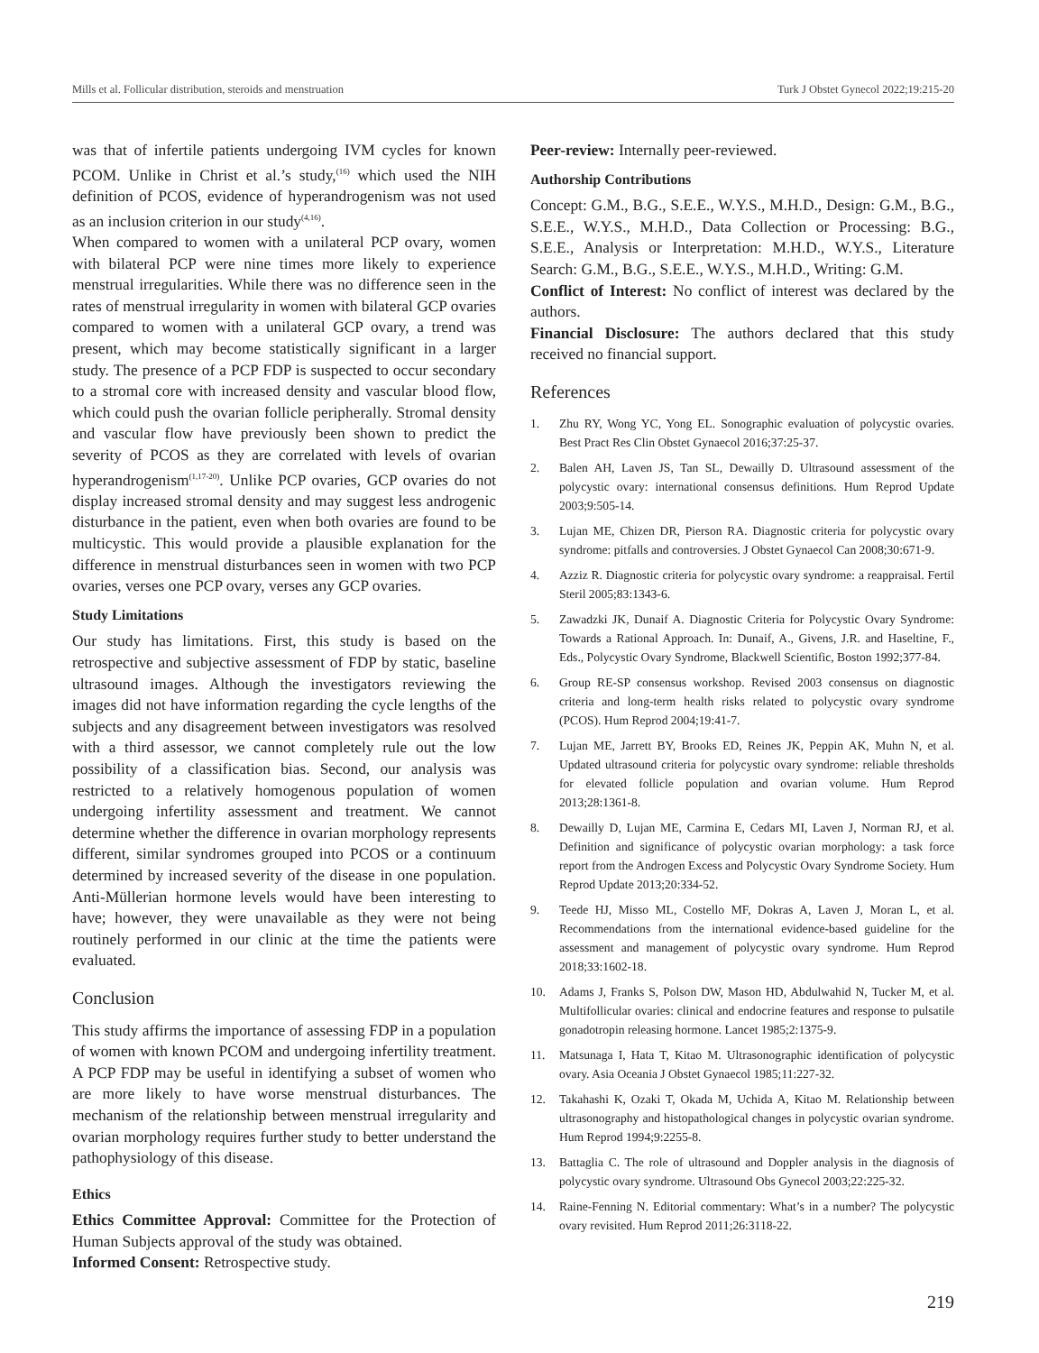Mills et al. Follicular distribution, steroids and menstruation Turk J Obstet Gynecol 2022;19:215-20
was that of infertile patients undergoing IVM cycles for known PCOM. Unlike in Christ et al.’s study,<sup>(16)</sup> which used the NIH definition of PCOS, evidence of hyperandrogenism was not used as an inclusion criterion in our study<sup>(4,16)</sup>.
When compared to women with a unilateral PCP ovary, women with bilateral PCP were nine times more likely to experience menstrual irregularities. While there was no difference seen in the rates of menstrual irregularity in women with bilateral GCP ovaries compared to women with a unilateral GCP ovary, a trend was present, which may become statistically significant in a larger study. The presence of a PCP FDP is suspected to occur secondary to a stromal core with increased density and vascular blood flow, which could push the ovarian follicle peripherally. Stromal density and vascular flow have previously been shown to predict the severity of PCOS as they are correlated with levels of ovarian hyperandrogenism<sup>(1,17-20)</sup>. Unlike PCP ovaries, GCP ovaries do not display increased stromal density and may suggest less androgenic disturbance in the patient, even when both ovaries are found to be multicystic. This would provide a plausible explanation for the difference in menstrual disturbances seen in women with two PCP ovaries, verses one PCP ovary, verses any GCP ovaries.
Study Limitations
Our study has limitations. First, this study is based on the retrospective and subjective assessment of FDP by static, baseline ultrasound images. Although the investigators reviewing the images did not have information regarding the cycle lengths of the subjects and any disagreement between investigators was resolved with a third assessor, we cannot completely rule out the low possibility of a classification bias. Second, our analysis was restricted to a relatively homogenous population of women undergoing infertility assessment and treatment. We cannot determine whether the difference in ovarian morphology represents different, similar syndromes grouped into PCOS or a continuum determined by increased severity of the disease in one population. Anti-Müllerian hormone levels would have been interesting to have; however, they were unavailable as they were not being routinely performed in our clinic at the time the patients were evaluated.
Conclusion
This study affirms the importance of assessing FDP in a population of women with known PCOM and undergoing infertility treatment. A PCP FDP may be useful in identifying a subset of women who are more likely to have worse menstrual disturbances. The mechanism of the relationship between menstrual irregularity and ovarian morphology requires further study to better understand the pathophysiology of this disease.
Ethics
Ethics Committee Approval: Committee for the Protection of Human Subjects approval of the study was obtained.
Informed Consent: Retrospective study.
Peer-review: Internally peer-reviewed.
Authorship Contributions
Concept: G.M., B.G., S.E.E., W.Y.S., M.H.D., Design: G.M., B.G., S.E.E., W.Y.S., M.H.D., Data Collection or Processing: B.G., S.E.E., Analysis or Interpretation: M.H.D., W.Y.S., Literature Search: G.M., B.G., S.E.E., W.Y.S., M.H.D., Writing: G.M.
Conflict of Interest: No conflict of interest was declared by the authors.
Financial Disclosure: The authors declared that this study received no financial support.
References
1. Zhu RY, Wong YC, Yong EL. Sonographic evaluation of polycystic ovaries. Best Pract Res Clin Obstet Gynaecol 2016;37:25-37.
2. Balen AH, Laven JS, Tan SL, Dewailly D. Ultrasound assessment of the polycystic ovary: international consensus definitions. Hum Reprod Update 2003;9:505-14.
3. Lujan ME, Chizen DR, Pierson RA. Diagnostic criteria for polycystic ovary syndrome: pitfalls and controversies. J Obstet Gynaecol Can 2008;30:671-9.
4. Azziz R. Diagnostic criteria for polycystic ovary syndrome: a reappraisal. Fertil Steril 2005;83:1343-6.
5. Zawadzki JK, Dunaif A. Diagnostic Criteria for Polycystic Ovary Syndrome: Towards a Rational Approach. In: Dunaif, A., Givens, J.R. and Haseltine, F., Eds., Polycystic Ovary Syndrome, Blackwell Scientific, Boston 1992;377-84.
6. Group RE-SP consensus workshop. Revised 2003 consensus on diagnostic criteria and long-term health risks related to polycystic ovary syndrome (PCOS). Hum Reprod 2004;19:41-7.
7. Lujan ME, Jarrett BY, Brooks ED, Reines JK, Peppin AK, Muhn N, et al. Updated ultrasound criteria for polycystic ovary syndrome: reliable thresholds for elevated follicle population and ovarian volume. Hum Reprod 2013;28:1361-8.
8. Dewailly D, Lujan ME, Carmina E, Cedars MI, Laven J, Norman RJ, et al. Definition and significance of polycystic ovarian morphology: a task force report from the Androgen Excess and Polycystic Ovary Syndrome Society. Hum Reprod Update 2013;20:334-52.
9. Teede HJ, Misso ML, Costello MF, Dokras A, Laven J, Moran L, et al. Recommendations from the international evidence-based guideline for the assessment and management of polycystic ovary syndrome. Hum Reprod 2018;33:1602-18.
10. Adams J, Franks S, Polson DW, Mason HD, Abdulwahid N, Tucker M, et al. Multifollicular ovaries: clinical and endocrine features and response to pulsatile gonadotropin releasing hormone. Lancet 1985;2:1375-9.
11. Matsunaga I, Hata T, Kitao M. Ultrasonographic identification of polycystic ovary. Asia Oceania J Obstet Gynaecol 1985;11:227-32.
12. Takahashi K, Ozaki T, Okada M, Uchida A, Kitao M. Relationship between ultrasonography and histopathological changes in polycystic ovarian syndrome. Hum Reprod 1994;9:2255-8.
13. Battaglia C. The role of ultrasound and Doppler analysis in the diagnosis of polycystic ovary syndrome. Ultrasound Obs Gynecol 2003;22:225-32.
14. Raine-Fenning N. Editorial commentary: What’s in a number? The polycystic ovary revisited. Hum Reprod 2011;26:3118-22.
219